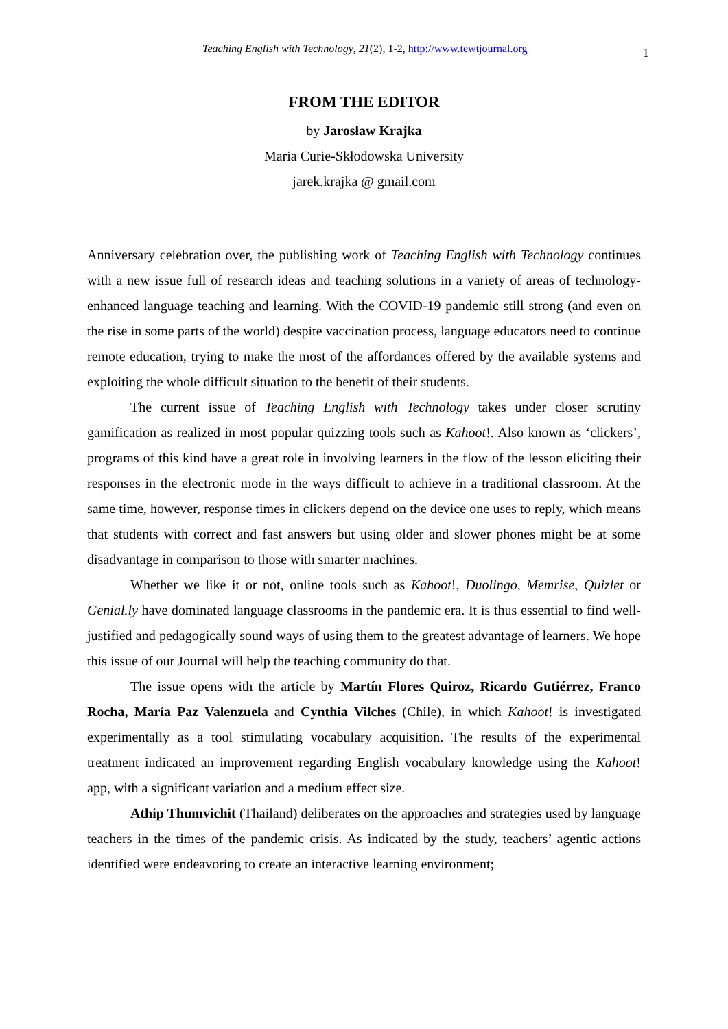Teaching English with Technology, 21(2), 1-2, http://www.tewtjournal.org 1
FROM THE EDITOR
by Jarosław Krajka
Maria Curie-Skłodowska University
jarek.krajka @ gmail.com
Anniversary celebration over, the publishing work of Teaching English with Technology continues with a new issue full of research ideas and teaching solutions in a variety of areas of technology-enhanced language teaching and learning. With the COVID-19 pandemic still strong (and even on the rise in some parts of the world) despite vaccination process, language educators need to continue remote education, trying to make the most of the affordances offered by the available systems and exploiting the whole difficult situation to the benefit of their students.
The current issue of Teaching English with Technology takes under closer scrutiny gamification as realized in most popular quizzing tools such as Kahoot!. Also known as ‘clickers’, programs of this kind have a great role in involving learners in the flow of the lesson eliciting their responses in the electronic mode in the ways difficult to achieve in a traditional classroom. At the same time, however, response times in clickers depend on the device one uses to reply, which means that students with correct and fast answers but using older and slower phones might be at some disadvantage in comparison to those with smarter machines.
Whether we like it or not, online tools such as Kahoot!, Duolingo, Memrise, Quizlet or Genial.ly have dominated language classrooms in the pandemic era. It is thus essential to find well-justified and pedagogically sound ways of using them to the greatest advantage of learners. We hope this issue of our Journal will help the teaching community do that.
The issue opens with the article by Martín Flores Quiroz, Ricardo Gutiérrez, Franco Rocha, María Paz Valenzuela and Cynthia Vilches (Chile), in which Kahoot! is investigated experimentally as a tool stimulating vocabulary acquisition. The results of the experimental treatment indicated an improvement regarding English vocabulary knowledge using the Kahoot! app, with a significant variation and a medium effect size.
Athip Thumvichit (Thailand) deliberates on the approaches and strategies used by language teachers in the times of the pandemic crisis. As indicated by the study, teachers’ agentic actions identified were endeavoring to create an interactive learning environment;